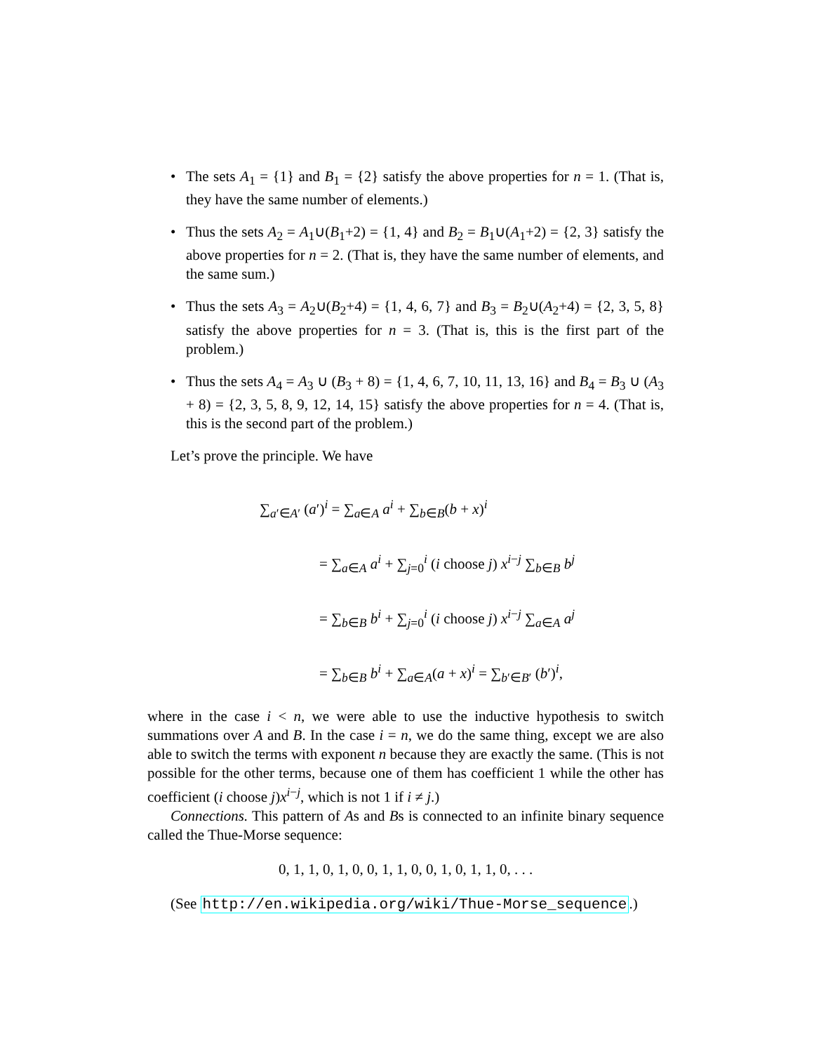• The sets A<sub>1</sub> = {1} and B<sub>1</sub> = {2} satisfy the above properties for n = 1. (That is, they have the same number of elements.)
• Thus the sets A<sub>2</sub> = A<sub>1</sub>∪(B<sub>1</sub>+2) = {1, 4} and B<sub>2</sub> = B<sub>1</sub>∪(A<sub>1</sub>+2) = {2, 3} satisfy the above properties for n = 2. (That is, they have the same number of elements, and the same sum.)
• Thus the sets A<sub>3</sub> = A<sub>2</sub>∪(B<sub>2</sub>+4) = {1, 4, 6, 7} and B<sub>3</sub> = B<sub>2</sub>∪(A<sub>2</sub>+4) = {2, 3, 5, 8} satisfy the above properties for n = 3. (That is, this is the first part of the problem.)
• Thus the sets A<sub>4</sub> = A<sub>3</sub> ∪ (B<sub>3</sub> + 8) = {1, 4, 6, 7, 10, 11, 13, 16} and B<sub>4</sub> = B<sub>3</sub> ∪ (A<sub>3</sub> + 8) = {2, 3, 5, 8, 9, 12, 14, 15} satisfy the above properties for n = 4. (That is, this is the second part of the problem.)
Let’s prove the principle. We have
∑<sub>a′∈A′</sub> (a′)<sup>i</sup> = ∑<sub>a∈A</sub> a<sup>i</sup> + ∑<sub>b∈B</sub>(b + x)<sup>i</sup>
= ∑<sub>a∈A</sub> a<sup>i</sup> + ∑<sub>j=0</sub><sup>i</sup> (i choose j) x<sup>i−j</sup> ∑<sub>b∈B</sub> b<sup>j</sup>
= ∑<sub>b∈B</sub> b<sup>i</sup> + ∑<sub>j=0</sub><sup>i</sup> (i choose j) x<sup>i−j</sup> ∑<sub>a∈A</sub> a<sup>j</sup>
= ∑<sub>b∈B</sub> b<sup>i</sup> + ∑<sub>a∈A</sub>(a + x)<sup>i</sup> = ∑<sub>b′∈B′</sub> (b′)<sup>i</sup>,
where in the case i < n, we were able to use the inductive hypothesis to switch summations over A and B. In the case i = n, we do the same thing, except we are also able to switch the terms with exponent n because they are exactly the same. (This is not possible for the other terms, because one of them has coefficient 1 while the other has coefficient (i choose j)x<sup>i−j</sup>, which is not 1 if i ≠ j.)
Connections. This pattern of As and Bs is connected to an infinite binary sequence called the Thue-Morse sequence:
0, 1, 1, 0, 1, 0, 0, 1, 1, 0, 0, 1, 0, 1, 1, 0, . . .
(See http://en.wikipedia.org/wiki/Thue-Morse_sequence.)